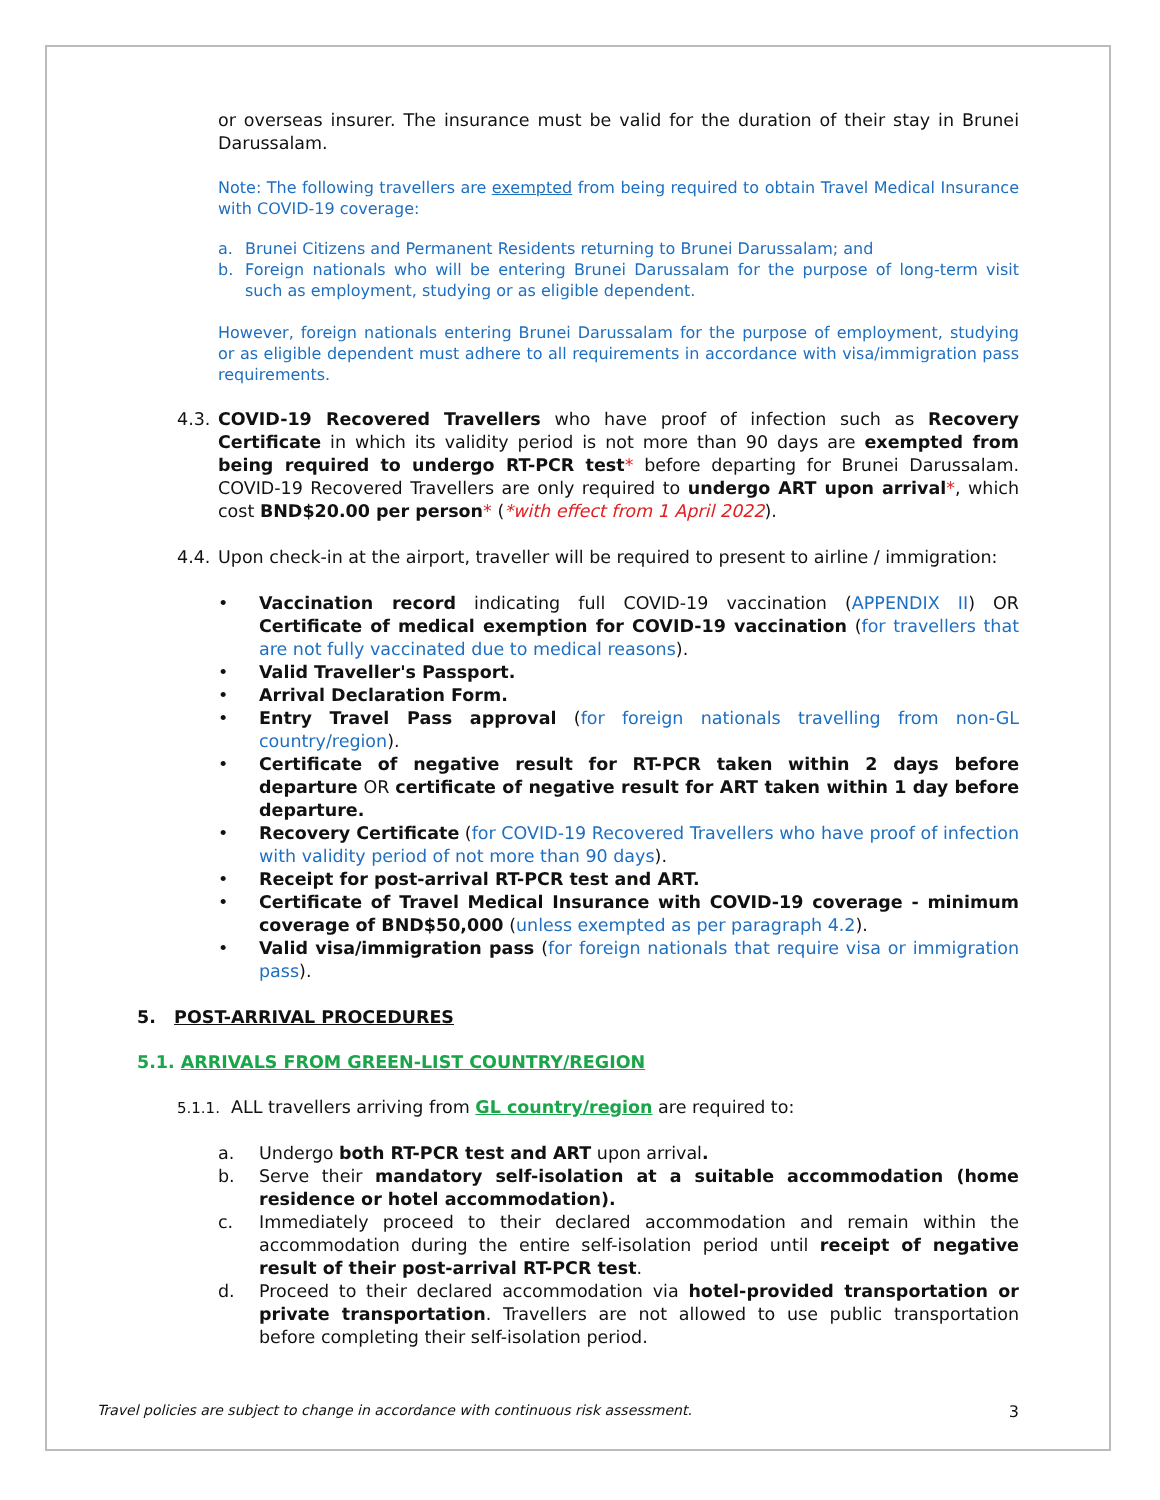or overseas insurer. The insurance must be valid for the duration of their stay in Brunei Darussalam.
Note: The following travellers are exempted from being required to obtain Travel Medical Insurance with COVID-19 coverage:
a. Brunei Citizens and Permanent Residents returning to Brunei Darussalam; and
b. Foreign nationals who will be entering Brunei Darussalam for the purpose of long-term visit such as employment, studying or as eligible dependent.
However, foreign nationals entering Brunei Darussalam for the purpose of employment, studying or as eligible dependent must adhere to all requirements in accordance with visa/immigration pass requirements.
4.3.
COVID-19 Recovered Travellers who have proof of infection such as Recovery Certificate in which its validity period is not more than 90 days are exempted from being required to undergo RT-PCR test* before departing for Brunei Darussalam. COVID-19 Recovered Travellers are only required to undergo ART upon arrival*, which cost BND$20.00 per person* (*with effect from 1 April 2022).
4.4.
Upon check-in at the airport, traveller will be required to present to airline / immigration:
• Vaccination record indicating full COVID-19 vaccination (APPENDIX II) OR Certificate of medical exemption for COVID-19 vaccination (for travellers that are not fully vaccinated due to medical reasons).
• Valid Traveller's Passport.
• Arrival Declaration Form.
• Entry Travel Pass approval (for foreign nationals travelling from non-GL country/region).
• Certificate of negative result for RT-PCR taken within 2 days before departure OR certificate of negative result for ART taken within 1 day before departure.
• Recovery Certificate (for COVID-19 Recovered Travellers who have proof of infection with validity period of not more than 90 days).
• Receipt for post-arrival RT-PCR test and ART.
• Certificate of Travel Medical Insurance with COVID-19 coverage - minimum coverage of BND$50,000 (unless exempted as per paragraph 4.2).
• Valid visa/immigration pass (for foreign nationals that require visa or immigration pass).
5. POST-ARRIVAL PROCEDURES
5.1. ARRIVALS FROM GREEN-LIST COUNTRY/REGION
5.1.1. ALL travellers arriving from GL country/region are required to:
a. Undergo both RT-PCR test and ART upon arrival.
b. Serve their mandatory self-isolation at a suitable accommodation (home residence or hotel accommodation).
c. Immediately proceed to their declared accommodation and remain within the accommodation during the entire self-isolation period until receipt of negative result of their post-arrival RT-PCR test.
d. Proceed to their declared accommodation via hotel-provided transportation or private transportation. Travellers are not allowed to use public transportation before completing their self-isolation period.
Travel policies are subject to change in accordance with continuous risk assessment. 3